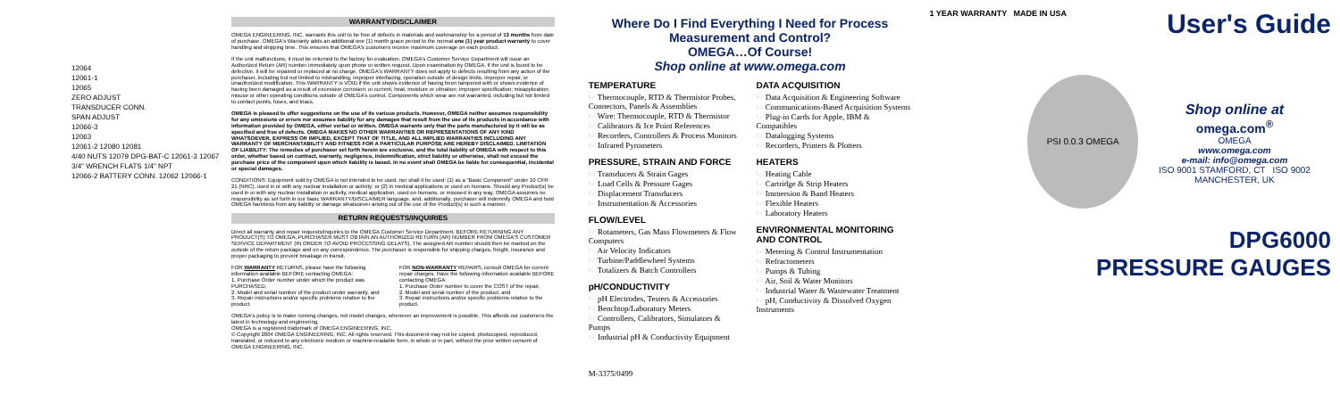12064
12061-1
12065
ZERO ADJUST
TRANSDUCER CONN.
SPAN ADJUST
12066-3
12063
12061-2 12080 12081
4/40 NUTS 12079 DPG-BAT-C 12061-3 12067
3/4" WRENCH FLATS 1/4" NPT
12066-2 BATTERY CONN. 12062 12066-1
WARRANTY/DISCLAIMER
OMEGA ENGINEERING, INC. warrants this unit to be free of defects in materials and workmanship for a period of 13 months from date of purchase. OMEGA's Warranty adds an additional one (1) month grace period to the normal one (1) year product warranty to cover handling and shipping time. This ensures that OMEGA's customers receive maximum coverage on each product.
If the unit malfunctions, it must be returned to the factory for evaluation. OMEGA's Customer Service Department will issue an Authorized Return (AR) number immediately upon phone or written request. Upon examination by OMEGA, if the unit is found to be defective, it will be repaired or replaced at no charge. OMEGA's WARRANTY does not apply to defects resulting from any action of the purchaser, including but not limited to mishandling, improper interfacing, operation outside of design limits, improper repair, or unauthorized modification. This WARRANTY is VOID if the unit shows evidence of having been tampered with or shows evidence of having been damaged as a result of excessive corrosion; or current, heat, moisture or vibration; improper specification; misapplication; misuse or other operating conditions outside of OMEGA's control. Components which wear are not warranted, including but not limited to contact points, fuses, and triacs.
OMEGA is pleased to offer suggestions on the use of its various products. However, OMEGA neither assumes responsibility for any omissions or errors nor assumes liability for any damages that result from the use of its products in accordance with information provided by OMEGA, either verbal or written. OMEGA warrants only that the parts manufactured by it will be as specified and free of defects. OMEGA MAKES NO OTHER WARRANTIES OR REPRESENTATIONS OF ANY KIND WHATSOEVER, EXPRESS OR IMPLIED, EXCEPT THAT OF TITLE, AND ALL IMPLIED WARRANTIES INCLUDING ANY WARRANTY OF MERCHANTABILITY AND FITNESS FOR A PARTICULAR PURPOSE ARE HEREBY DISCLAIMED. LIMITATION OF LIABILITY: The remedies of purchaser set forth herein are exclusive, and the total liability of OMEGA with respect to this order, whether based on contract, warranty, negligence, indemnification, strict liability or otherwise, shall not exceed the purchase price of the component upon which liability is based. In no event shall OMEGA be liable for consequential, incidental or special damages.
CONDITIONS: Equipment sold by OMEGA is not intended to be used, nor shall it be used: (1) as a "Basic Component" under 10 CFR 21 (NRC), used in or with any nuclear installation or activity; or (2) in medical applications or used on humans. Should any Product(s) be used in or with any nuclear installation or activity, medical application, used on humans, or misused in any way, OMEGA assumes no responsibility as set forth in our basic WARRANTY/DISCLAIMER language, and, additionally, purchaser will indemnify OMEGA and hold OMEGA harmless from any liability or damage whatsoever arising out of the use of the Product(s) in such a manner.
RETURN REQUESTS/INQUIRIES
Direct all warranty and repair requests/inquiries to the OMEGA Customer Service Department. BEFORE RETURNING ANY PRODUCT(S) TO OMEGA, PURCHASER MUST OBTAIN AN AUTHORIZED RETURN (AR) NUMBER FROM OMEGA'S CUSTOMER SERVICE DEPARTMENT (IN ORDER TO AVOID PROCESSING DELAYS). The assigned AR number should then be marked on the outside of the return package and on any correspondence. The purchaser is responsible for shipping charges, freight, insurance and proper packaging to prevent breakage in transit.
FOR WARRANTY RETURNS, please have the following information available BEFORE contacting OMEGA:
1. Purchase Order number under which the product was PURCHASED,
2. Model and serial number of the product under warranty, and
3. Repair instructions and/or specific problems relative to the product.
FOR NON-WARRANTY REPAIRS, consult OMEGA for current repair charges. Have the following information available BEFORE contacting OMEGA:
1. Purchase Order number to cover the COST of the repair,
2. Model and serial number of the product, and
3. Repair instructions and/or specific problems relative to the product.
OMEGA's policy is to make running changes, not model changes, whenever an improvement is possible. This affords our customers the latest in technology and engineering.
OMEGA is a registered trademark of OMEGA ENGINEERING, INC.
© Copyright 2004 OMEGA ENGINEERING, INC. All rights reserved. This document may not be copied, photocopied, reproduced, translated, or reduced to any electronic medium or machine-readable form, in whole or in part, without the prior written consent of OMEGA ENGINEERING, INC.
Where Do I Find Everything I Need for Process Measurement and Control?
OMEGA…Of Course!
Shop online at www.omega.com
TEMPERATURE
☞ Thermocouple, RTD & Thermistor Probes, Connectors, Panels & Assemblies
☞ Wire: Thermocouple, RTD & Thermistor
☞ Calibrators & Ice Point References
☞ Recorders, Controllers & Process Monitors
☞ Infrared Pyrometers
PRESSURE, STRAIN AND FORCE
☞ Transducers & Strain Gages
☞ Load Cells & Pressure Gages
☞ Displacement Transducers
☞ Instrumentation & Accessories
FLOW/LEVEL
☞ Rotameters, Gas Mass Flowmeters & Flow Computers
☞ Air Velocity Indicators
☞ Turbine/Paddlewheel Systems
☞ Totalizers & Batch Controllers
pH/CONDUCTIVITY
☞ pH Electrodes, Testers & Accessories
☞ Benchtop/Laboratory Meters
☞ Controllers, Calibrators, Simulators & Pumps
☞ Industrial pH & Conductivity Equipment
DATA ACQUISITION
☞ Data Acquisition & Engineering Software
☞ Communications-Based Acquisition Systems
☞ Plug-in Cards for Apple, IBM & Compatibles
☞ Datalogging Systems
☞ Recorders, Printers & Plotters
HEATERS
☞ Heating Cable
☞ Cartridge & Strip Heaters
☞ Immersion & Band Heaters
☞ Flexible Heaters
☞ Laboratory Heaters
ENVIRONMENTAL MONITORING AND CONTROL
☞ Metering & Control Instrumentation
☞ Refractometers
☞ Pumps & Tubing
☞ Air, Soil & Water Monitors
☞ Industrial Water & Wastewater Treatment
☞ pH, Conductivity & Dissolved Oxygen Instruments
M-3375/0499
1 YEAR WARRANTY MADE IN USA
User's Guide
PSI 0.0.3 OMEGA
Shop online at
omega.com<sup>®</sup>
OMEGA
www.omega.com
e-mail: info@omega.com
ISO 9001 STAMFORD, CT ISO 9002 MANCHESTER, UK
DPG6000
PRESSURE GAUGES